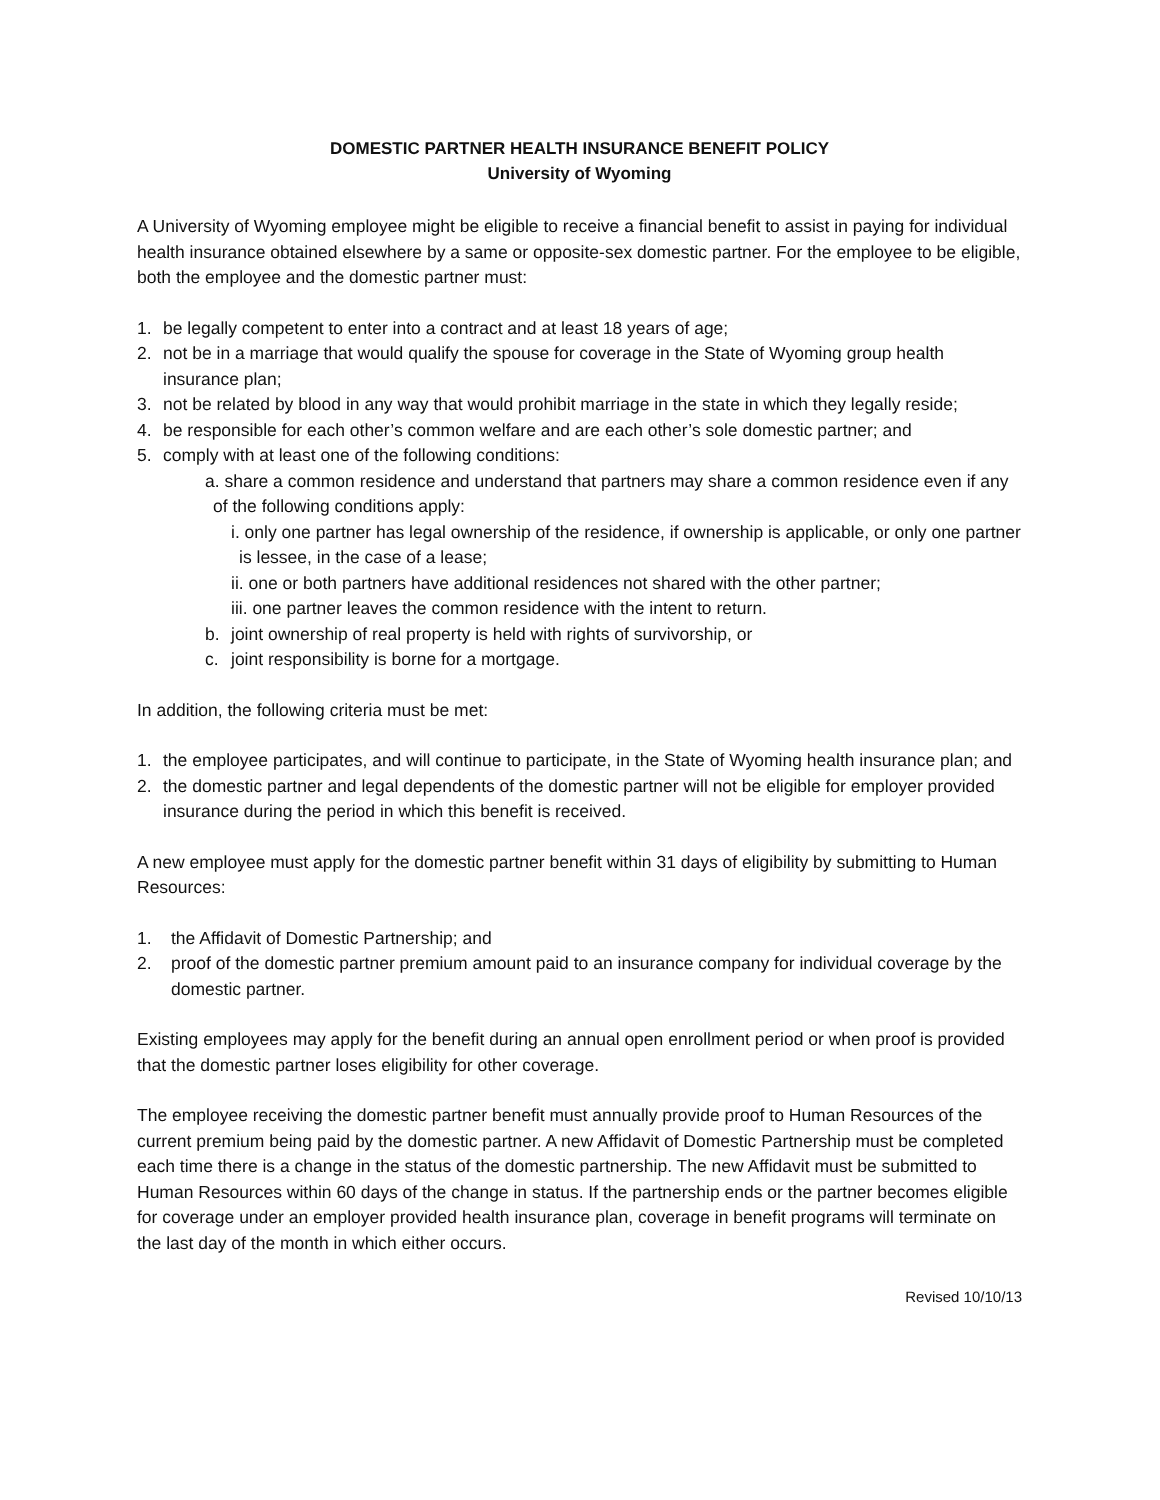DOMESTIC PARTNER HEALTH INSURANCE BENEFIT POLICY
University of Wyoming
A University of Wyoming employee might be eligible to receive a financial benefit to assist in paying for individual health insurance obtained elsewhere by a same or opposite-sex domestic partner. For the employee to be eligible, both the employee and the domestic partner must:
1. be legally competent to enter into a contract and at least 18 years of age;
2. not be in a marriage that would qualify the spouse for coverage in the State of Wyoming group health insurance plan;
3. not be related by blood in any way that would prohibit marriage in the state in which they legally reside;
4. be responsible for each other’s common welfare and are each other’s sole domestic partner; and
5. comply with at least one of the following conditions:
a. share a common residence and understand that partners may share a common residence even if any of the following conditions apply:
i. only one partner has legal ownership of the residence, if ownership is applicable, or only one partner is lessee, in the case of a lease;
ii. one or both partners have additional residences not shared with the other partner;
iii. one partner leaves the common residence with the intent to return.
b. joint ownership of real property is held with rights of survivorship, or
c. joint responsibility is borne for a mortgage.
In addition, the following criteria must be met:
1. the employee participates, and will continue to participate, in the State of Wyoming health insurance plan; and
2. the domestic partner and legal dependents of the domestic partner will not be eligible for employer provided insurance during the period in which this benefit is received.
A new employee must apply for the domestic partner benefit within 31 days of eligibility by submitting to Human Resources:
1. the Affidavit of Domestic Partnership; and
2. proof of the domestic partner premium amount paid to an insurance company for individual coverage by the domestic partner.
Existing employees may apply for the benefit during an annual open enrollment period or when proof is provided that the domestic partner loses eligibility for other coverage.
The employee receiving the domestic partner benefit must annually provide proof to Human Resources of the current premium being paid by the domestic partner. A new Affidavit of Domestic Partnership must be completed each time there is a change in the status of the domestic partnership. The new Affidavit must be submitted to Human Resources within 60 days of the change in status. If the partnership ends or the partner becomes eligible for coverage under an employer provided health insurance plan, coverage in benefit programs will terminate on the last day of the month in which either occurs.
Revised 10/10/13